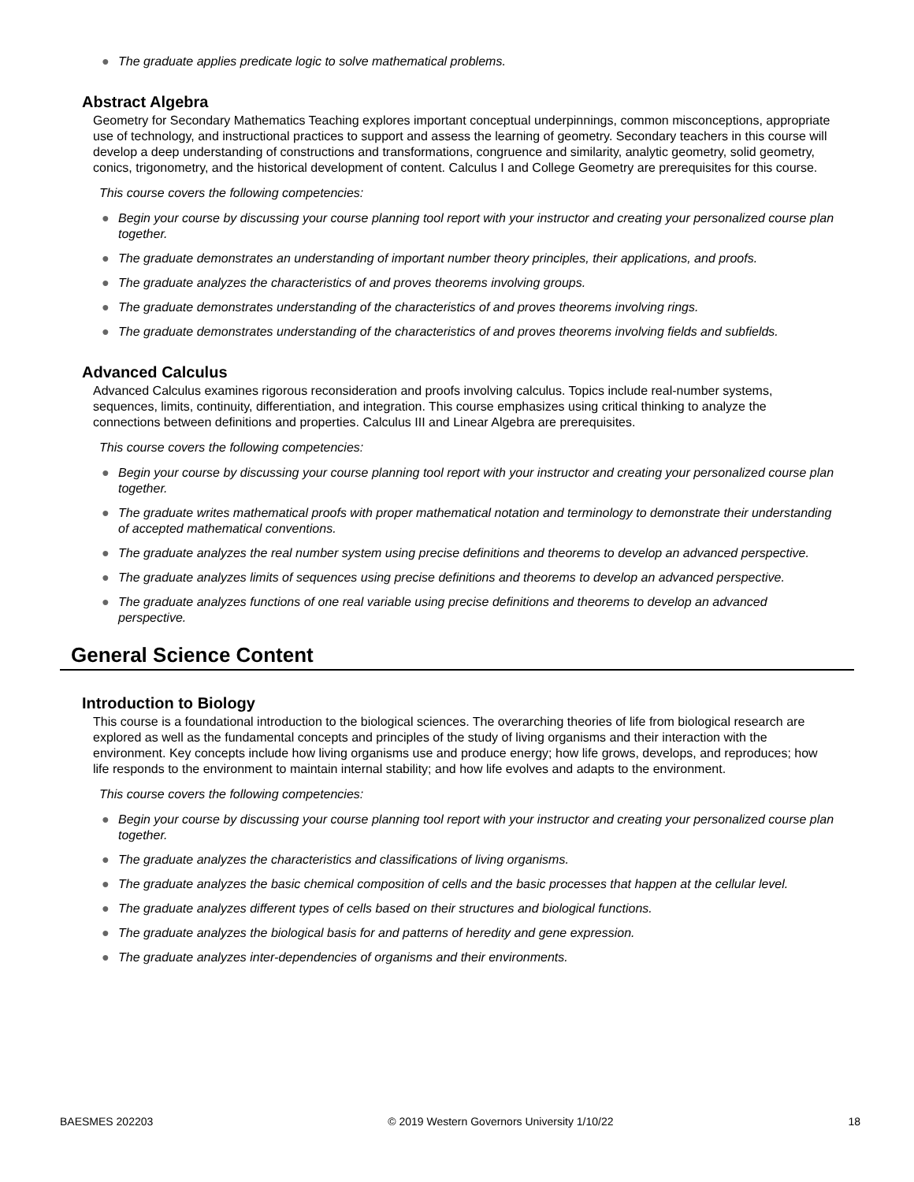● The graduate applies predicate logic to solve mathematical problems.
Abstract Algebra
Geometry for Secondary Mathematics Teaching explores important conceptual underpinnings, common misconceptions, appropriate use of technology, and instructional practices to support and assess the learning of geometry. Secondary teachers in this course will develop a deep understanding of constructions and transformations, congruence and similarity, analytic geometry, solid geometry, conics, trigonometry, and the historical development of content. Calculus I and College Geometry are prerequisites for this course.
This course covers the following competencies:
● Begin your course by discussing your course planning tool report with your instructor and creating your personalized course plan together.
● The graduate demonstrates an understanding of important number theory principles, their applications, and proofs.
● The graduate analyzes the characteristics of and proves theorems involving groups.
● The graduate demonstrates understanding of the characteristics of and proves theorems involving rings.
● The graduate demonstrates understanding of the characteristics of and proves theorems involving fields and subfields.
Advanced Calculus
Advanced Calculus examines rigorous reconsideration and proofs involving calculus. Topics include real-number systems, sequences, limits, continuity, differentiation, and integration. This course emphasizes using critical thinking to analyze the connections between definitions and properties. Calculus III and Linear Algebra are prerequisites.
This course covers the following competencies:
● Begin your course by discussing your course planning tool report with your instructor and creating your personalized course plan together.
● The graduate writes mathematical proofs with proper mathematical notation and terminology to demonstrate their understanding of accepted mathematical conventions.
● The graduate analyzes the real number system using precise definitions and theorems to develop an advanced perspective.
● The graduate analyzes limits of sequences using precise definitions and theorems to develop an advanced perspective.
● The graduate analyzes functions of one real variable using precise definitions and theorems to develop an advanced perspective.
General Science Content
Introduction to Biology
This course is a foundational introduction to the biological sciences. The overarching theories of life from biological research are explored as well as the fundamental concepts and principles of the study of living organisms and their interaction with the environment. Key concepts include how living organisms use and produce energy; how life grows, develops, and reproduces; how life responds to the environment to maintain internal stability; and how life evolves and adapts to the environment.
This course covers the following competencies:
● Begin your course by discussing your course planning tool report with your instructor and creating your personalized course plan together.
● The graduate analyzes the characteristics and classifications of living organisms.
● The graduate analyzes the basic chemical composition of cells and the basic processes that happen at the cellular level.
● The graduate analyzes different types of cells based on their structures and biological functions.
● The graduate analyzes the biological basis for and patterns of heredity and gene expression.
● The graduate analyzes inter-dependencies of organisms and their environments.
BAESMES 202203 © 2019 Western Governors University 1/10/22 18